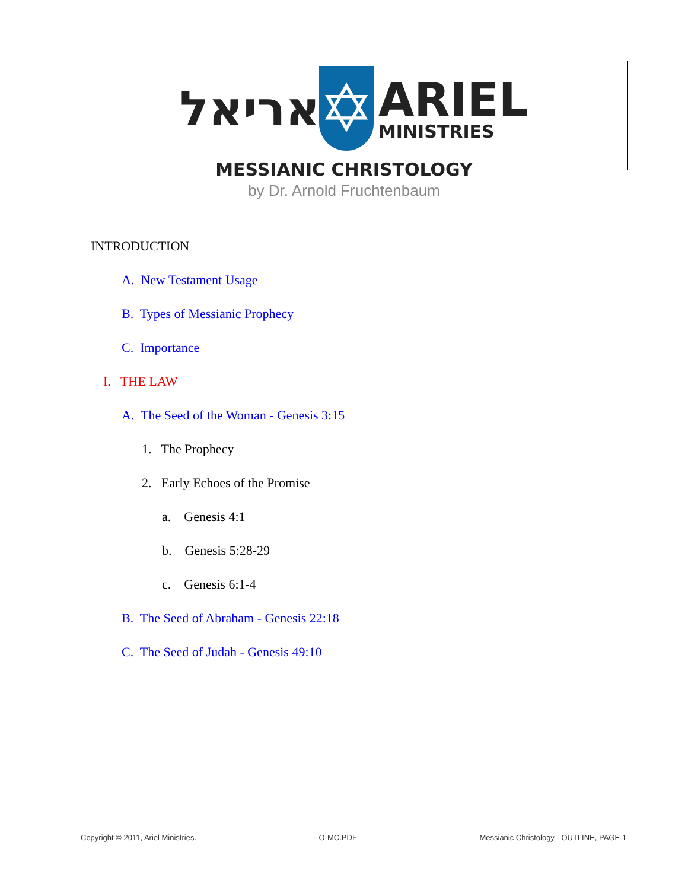אריאל
✡
ARIEL
MINISTRIES
MESSIANIC CHRISTOLOGY
by Dr. Arnold Fruchtenbaum
INTRODUCTION
A. New Testament Usage
B. Types of Messianic Prophecy
C. Importance
I. THE LAW
A. The Seed of the Woman - Genesis 3:15
1. The Prophecy
2. Early Echoes of the Promise
a. Genesis 4:1
b. Genesis 5:28-29
c. Genesis 6:1-4
B. The Seed of Abraham - Genesis 22:18
C. The Seed of Judah - Genesis 49:10
Copyright © 2011, Ariel Ministries. O-MC.PDF Messianic Christology - OUTLINE, PAGE 1